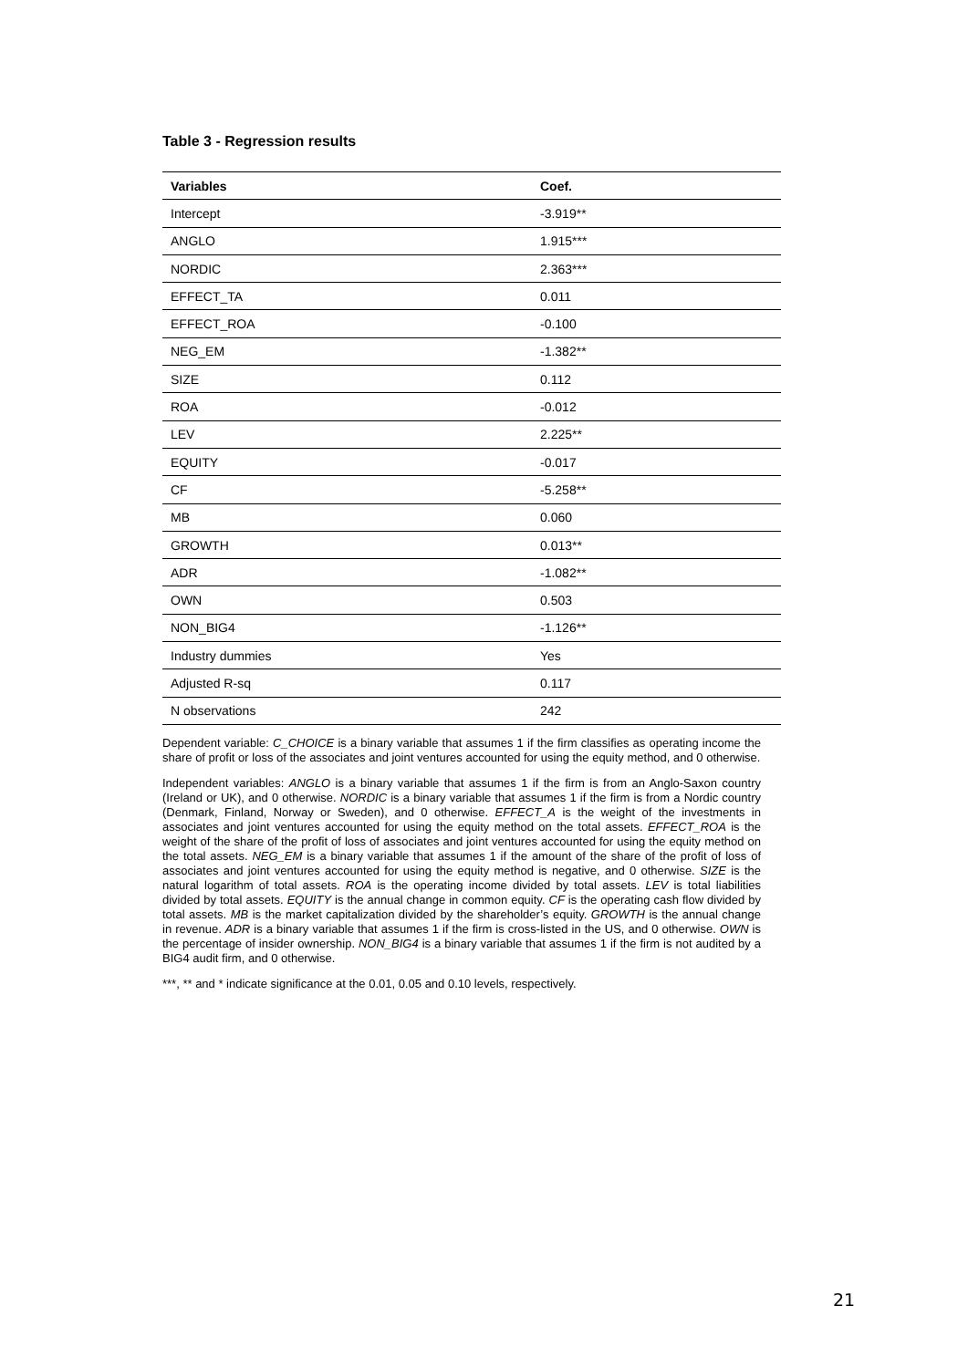Table 3 - Regression results
| Variables | Coef. |
| --- | --- |
| Intercept | -3.919** |
| ANGLO | 1.915*** |
| NORDIC | 2.363*** |
| EFFECT_TA | 0.011 |
| EFFECT_ROA | -0.100 |
| NEG_EM | -1.382** |
| SIZE | 0.112 |
| ROA | -0.012 |
| LEV | 2.225** |
| EQUITY | -0.017 |
| CF | -5.258** |
| MB | 0.060 |
| GROWTH | 0.013** |
| ADR | -1.082** |
| OWN | 0.503 |
| NON_BIG4 | -1.126** |
| Industry dummies | Yes |
| Adjusted R-sq | 0.117 |
| N observations | 242 |
Dependent variable: C_CHOICE is a binary variable that assumes 1 if the firm classifies as operating income the share of profit or loss of the associates and joint ventures accounted for using the equity method, and 0 otherwise.
Independent variables: ANGLO is a binary variable that assumes 1 if the firm is from an Anglo-Saxon country (Ireland or UK), and 0 otherwise. NORDIC is a binary variable that assumes 1 if the firm is from a Nordic country (Denmark, Finland, Norway or Sweden), and 0 otherwise. EFFECT_A is the weight of the investments in associates and joint ventures accounted for using the equity method on the total assets. EFFECT_ROA is the weight of the share of the profit of loss of associates and joint ventures accounted for using the equity method on the total assets. NEG_EM is a binary variable that assumes 1 if the amount of the share of the profit of loss of associates and joint ventures accounted for using the equity method is negative, and 0 otherwise. SIZE is the natural logarithm of total assets. ROA is the operating income divided by total assets. LEV is total liabilities divided by total assets. EQUITY is the annual change in common equity. CF is the operating cash flow divided by total assets. MB is the market capitalization divided by the shareholder’s equity. GROWTH is the annual change in revenue. ADR is a binary variable that assumes 1 if the firm is cross-listed in the US, and 0 otherwise. OWN is the percentage of insider ownership. NON_BIG4 is a binary variable that assumes 1 if the firm is not audited by a BIG4 audit firm, and 0 otherwise.
***, ** and * indicate significance at the 0.01, 0.05 and 0.10 levels, respectively.
21